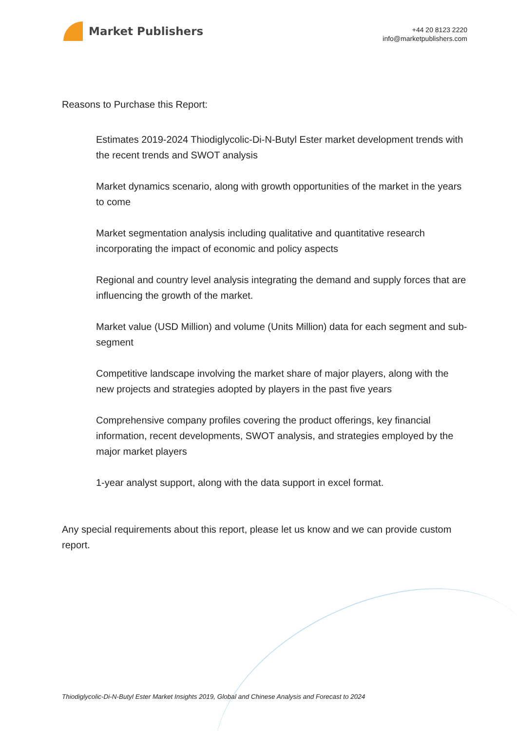Market Publishers
+44 20 8123 2220
info@marketpublishers.com
Reasons to Purchase this Report:
Estimates 2019-2024 Thiodiglycolic-Di-N-Butyl Ester market development trends with the recent trends and SWOT analysis
Market dynamics scenario, along with growth opportunities of the market in the years to come
Market segmentation analysis including qualitative and quantitative research incorporating the impact of economic and policy aspects
Regional and country level analysis integrating the demand and supply forces that are influencing the growth of the market.
Market value (USD Million) and volume (Units Million) data for each segment and sub-segment
Competitive landscape involving the market share of major players, along with the new projects and strategies adopted by players in the past five years
Comprehensive company profiles covering the product offerings, key financial information, recent developments, SWOT analysis, and strategies employed by the major market players
1-year analyst support, along with the data support in excel format.
Any special requirements about this report, please let us know and we can provide custom report.
Thiodiglycolic-Di-N-Butyl Ester Market Insights 2019, Global and Chinese Analysis and Forecast to 2024